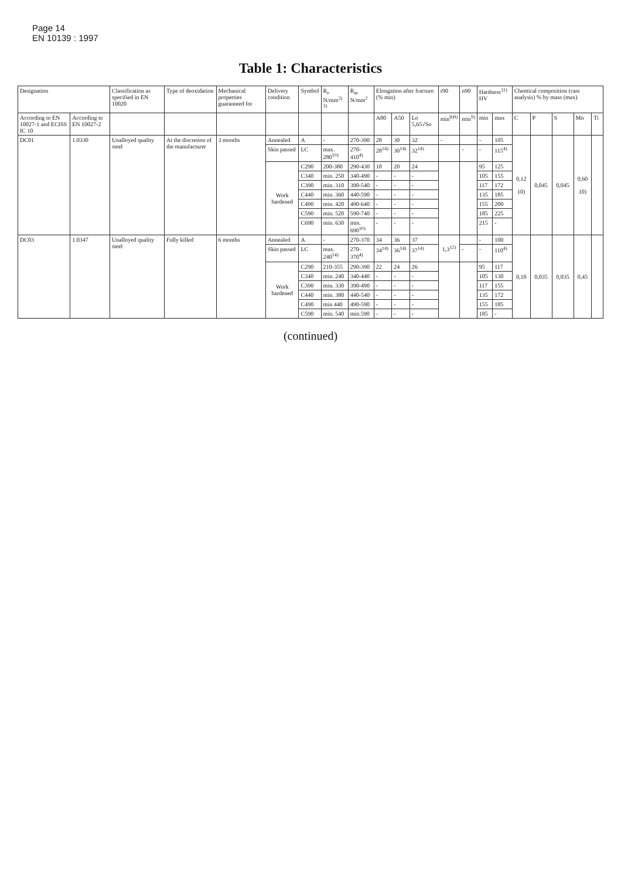Page 14
EN 10139 : 1997
Table 1: Characteristics
| Designation | | Classification as specified in EN 10020 | Type of deoxidation | Mechanical properties guaranteed for | Delivery condition | Symbol | R<sub>e</sub> N/mm<sup>2) 3)</sup> | R<sub>m</sub> N/mm<sup>2</sup> | Elongation after fracture (% min) | | | r90 | n90 | Hardness<sup>11)</sup> HV | | Chemical composition (cast analysis) % by mass (max) | | | | |
| --- | --- | --- | --- | --- | --- | --- | --- | --- | --- | --- | --- | --- | --- | --- | --- | --- | --- | --- | --- | --- |
| According to EN 10027-1 and ECISS IC 10 | According to EN 10027-2 | | | | | | | | A80 | A50 | Lo 5,65√So | min<sup>8)9)</sup> | min<sup>9)</sup> | min | max | C | P | S | Mn | Ti |
| DC01 | 1.0330 | Unalloyed quality steel | At the discretion of the manufacturer | 3 months | Annealed | A | - | 270-390 | 28 | 30 | 32 | - | | - | 105 | 0,12 10) | 0,045 | 0,045 | 0,60 10) | |
| | | | | | Skin passed | LC | max. 280<sup>10)</sup> | 270-410<sup>4)</sup> | 28<sup>14)</sup> | 30<sup>14)</sup> | 32<sup>14)</sup> | | - | - | 115<sup>4)</sup> | | | | | |
| | | | | | Work hardened | C290 | 200-380 | 290-430 | 18 | 20 | 24 | | | 95 | 125 | | | | | |
| | | | | | | C340 | min. 250 | 340-490 | - | - | - | | | 105 | 155 | | | | | |
| | | | | | | C390 | min. 310 | 390-540 | - | - | - | | | 117 | 172 | | | | | |
| | | | | | | C440 | min. 360 | 440-590 | - | - | - | | | 135 | 185 | | | | | |
| | | | | | | C490 | min. 420 | 490-640 | - | - | - | | | 155 | 200 | | | | | |
| | | | | | | C590 | min. 520 | 590-740 | - | - | - | | | 185 | 225 | | | | | |
| | | | | | | C690 | min. 630 | min. 690<sup>10)</sup> | - | - | - | | | 215 | - | | | | | |
| DC03 | 1.0347 | Unalloyed quality steel | Fully killed | 6 months | Annealed | A | - | 270-370 | 34 | 36 | 37 | 1,3<sup>12)</sup> | | - | 100 | 0,10 | 0,035 | 0,035 | 0,45 | |
| | | | | | Skin passed | LC | max. 240<sup>14)</sup> | 270-370<sup>4)</sup> | 34<sup>14)</sup> | 36<sup>14)</sup> | 37<sup>14)</sup> | | - | - | 110<sup>4)</sup> | | | | | |
| | | | | | Work hardened | C290 | 210-355 | 290-390 | 22 | 24 | 26 | | | 95 | 117 | | | | | |
| | | | | | | C340 | min. 240 | 340-440 | - | - | - | | | 105 | 130 | | | | | |
| | | | | | | C390 | min. 330 | 390-490 | - | - | - | | | 117 | 155 | | | | | |
| | | | | | | C440 | min. 380 | 440-540 | - | - | - | | | 135 | 172 | | | | | |
| | | | | | | C490 | min 440 | 490-590 | - | - | - | | | 155 | 185 | | | | | |
| | | | | | | C590 | min. 540 | min.590 | - | - | - | | | 185 | - | | | | | |
(continued)